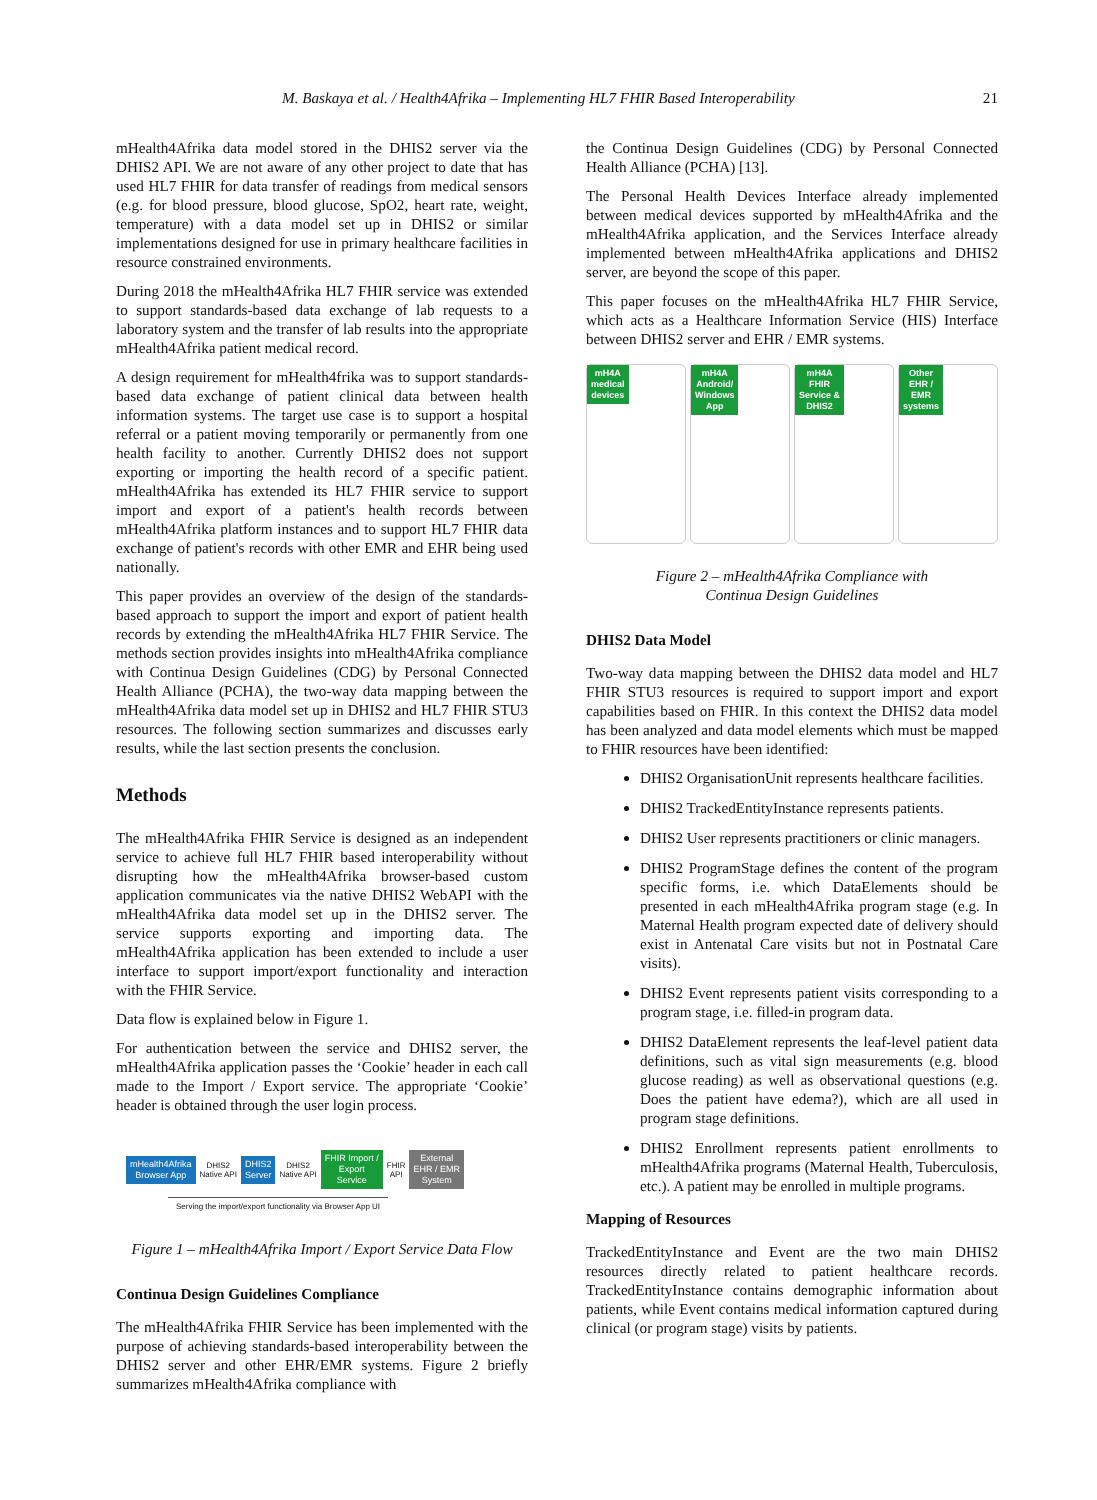M. Baskaya et al. / Health4Afrika – Implementing HL7 FHIR Based Interoperability 21
mHealth4Afrika data model stored in the DHIS2 server via the DHIS2 API. We are not aware of any other project to date that has used HL7 FHIR for data transfer of readings from medical sensors (e.g. for blood pressure, blood glucose, SpO2, heart rate, weight, temperature) with a data model set up in DHIS2 or similar implementations designed for use in primary healthcare facilities in resource constrained environments.
During 2018 the mHealth4Afrika HL7 FHIR service was extended to support standards-based data exchange of lab requests to a laboratory system and the transfer of lab results into the appropriate mHealth4Afrika patient medical record.
A design requirement for mHealth4frika was to support standards-based data exchange of patient clinical data between health information systems. The target use case is to support a hospital referral or a patient moving temporarily or permanently from one health facility to another. Currently DHIS2 does not support exporting or importing the health record of a specific patient. mHealth4Afrika has extended its HL7 FHIR service to support import and export of a patient's health records between mHealth4Afrika platform instances and to support HL7 FHIR data exchange of patient's records with other EMR and EHR being used nationally.
This paper provides an overview of the design of the standards-based approach to support the import and export of patient health records by extending the mHealth4Afrika HL7 FHIR Service. The methods section provides insights into mHealth4Afrika compliance with Continua Design Guidelines (CDG) by Personal Connected Health Alliance (PCHA), the two-way data mapping between the mHealth4Afrika data model set up in DHIS2 and HL7 FHIR STU3 resources. The following section summarizes and discusses early results, while the last section presents the conclusion.
Methods
The mHealth4Afrika FHIR Service is designed as an independent service to achieve full HL7 FHIR based interoperability without disrupting how the mHealth4Afrika browser-based custom application communicates via the native DHIS2 WebAPI with the mHealth4Afrika data model set up in the DHIS2 server. The service supports exporting and importing data. The mHealth4Afrika application has been extended to include a user interface to support import/export functionality and interaction with the FHIR Service.
Data flow is explained below in Figure 1.
For authentication between the service and DHIS2 server, the mHealth4Afrika application passes the ‘Cookie’ header in each call made to the Import / Export service. The appropriate ‘Cookie’ header is obtained through the user login process.
mHealth4Afrika
Browser App DHIS2
Native API DHIS2
Server DHIS2
Native API FHIR Import /
Export
Service FHIR
API External
EHR / EMR
System
Serving the import/export functionality via Browser App UI
Figure 1 – mHealth4Afrika Import / Export Service Data Flow
Continua Design Guidelines Compliance
The mHealth4Afrika FHIR Service has been implemented with the purpose of achieving standards-based interoperability between the DHIS2 server and other EHR/EMR systems. Figure 2 briefly summarizes mHealth4Afrika compliance with
the Continua Design Guidelines (CDG) by Personal Connected Health Alliance (PCHA) [13].
The Personal Health Devices Interface already implemented between medical devices supported by mHealth4Afrika and the mHealth4Afrika application, and the Services Interface already implemented between mHealth4Afrika applications and DHIS2 server, are beyond the scope of this paper.
This paper focuses on the mHealth4Afrika HL7 FHIR Service, which acts as a Healthcare Information Service (HIS) Interface between DHIS2 server and EHR / EMR systems.
mH4A
medical
devices
mH4A
Android/
Windows
App
mH4A
FHIR
Service &
DHIS2
Other
EHR /
EMR
systems
Figure 2 – mHealth4Afrika Compliance with
Continua Design Guidelines
DHIS2 Data Model
Two-way data mapping between the DHIS2 data model and HL7 FHIR STU3 resources is required to support import and export capabilities based on FHIR. In this context the DHIS2 data model has been analyzed and data model elements which must be mapped to FHIR resources have been identified:
DHIS2 OrganisationUnit represents healthcare facilities.
DHIS2 TrackedEntityInstance represents patients.
DHIS2 User represents practitioners or clinic managers.
DHIS2 ProgramStage defines the content of the program specific forms, i.e. which DataElements should be presented in each mHealth4Afrika program stage (e.g. In Maternal Health program expected date of delivery should exist in Antenatal Care visits but not in Postnatal Care visits).
DHIS2 Event represents patient visits corresponding to a program stage, i.e. filled-in program data.
DHIS2 DataElement represents the leaf-level patient data definitions, such as vital sign measurements (e.g. blood glucose reading) as well as observational questions (e.g. Does the patient have edema?), which are all used in program stage definitions.
DHIS2 Enrollment represents patient enrollments to mHealth4Afrika programs (Maternal Health, Tuberculosis, etc.). A patient may be enrolled in multiple programs.
Mapping of Resources
TrackedEntityInstance and Event are the two main DHIS2 resources directly related to patient healthcare records. TrackedEntityInstance contains demographic information about patients, while Event contains medical information captured during clinical (or program stage) visits by patients.